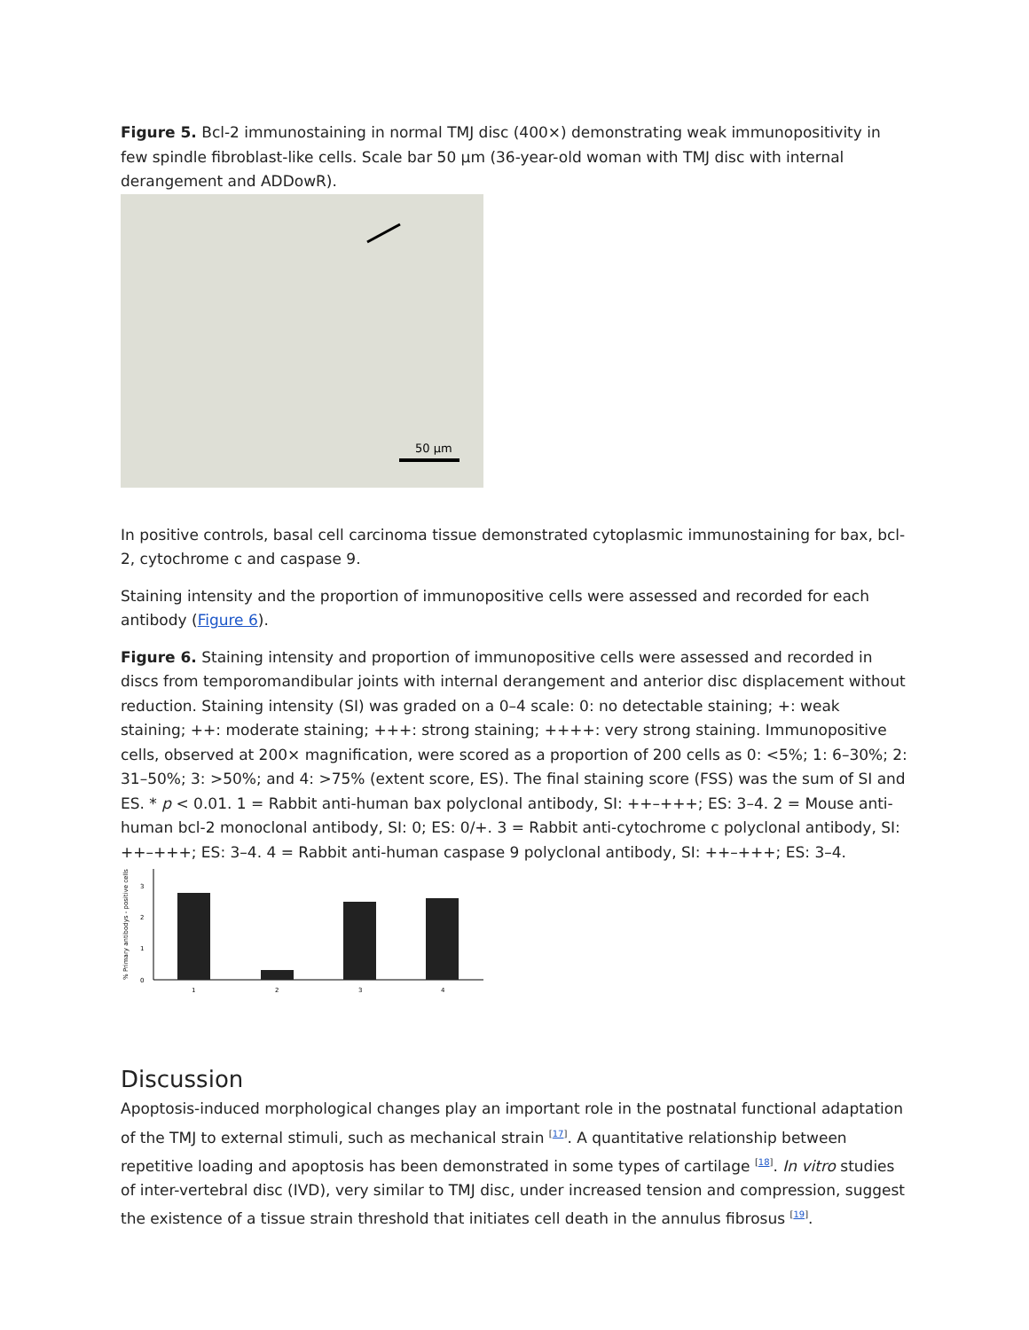Figure 5. Bcl-2 immunostaining in normal TMJ disc (400×) demonstrating weak immunopositivity in few spindle fibroblast-like cells. Scale bar 50 µm (36-year-old woman with TMJ disc with internal derangement and ADDowR).
50 µm
In positive controls, basal cell carcinoma tissue demonstrated cytoplasmic immunostaining for bax, bcl-2, cytochrome c and caspase 9.
Staining intensity and the proportion of immunopositive cells were assessed and recorded for each antibody (Figure 6).
Figure 6. Staining intensity and proportion of immunopositive cells were assessed and recorded in discs from temporomandibular joints with internal derangement and anterior disc displacement without reduction. Staining intensity (SI) was graded on a 0–4 scale: 0: no detectable staining; +: weak staining; ++: moderate staining; +++: strong staining; ++++: very strong staining. Immunopositive cells, observed at 200× magnification, were scored as a proportion of 200 cells as 0: <5%; 1: 6–30%; 2: 31–50%; 3: >50%; and 4: >75% (extent score, ES). The final staining score (FSS) was the sum of SI and ES. * p < 0.01. 1 = Rabbit anti-human bax polyclonal antibody, SI: ++–+++; ES: 3–4. 2 = Mouse anti-human bcl-2 monoclonal antibody, SI: 0; ES: 0/+. 3 = Rabbit anti-cytochrome c polyclonal antibody, SI: ++–+++; ES: 3–4. 4 = Rabbit anti-human caspase 9 polyclonal antibody, SI: ++–+++; ES: 3–4.
0
1
2
3
1
2
3
4
% Primary antibodys - positive cells
Discussion
Apoptosis-induced morphological changes play an important role in the postnatal functional adaptation of the TMJ to external stimuli, such as mechanical strain <sup>[17]</sup>. A quantitative relationship between repetitive loading and apoptosis has been demonstrated in some types of cartilage <sup>[18]</sup>. In vitro studies of inter-vertebral disc (IVD), very similar to TMJ disc, under increased tension and compression, suggest the existence of a tissue strain threshold that initiates cell death in the annulus fibrosus <sup>[19]</sup>.